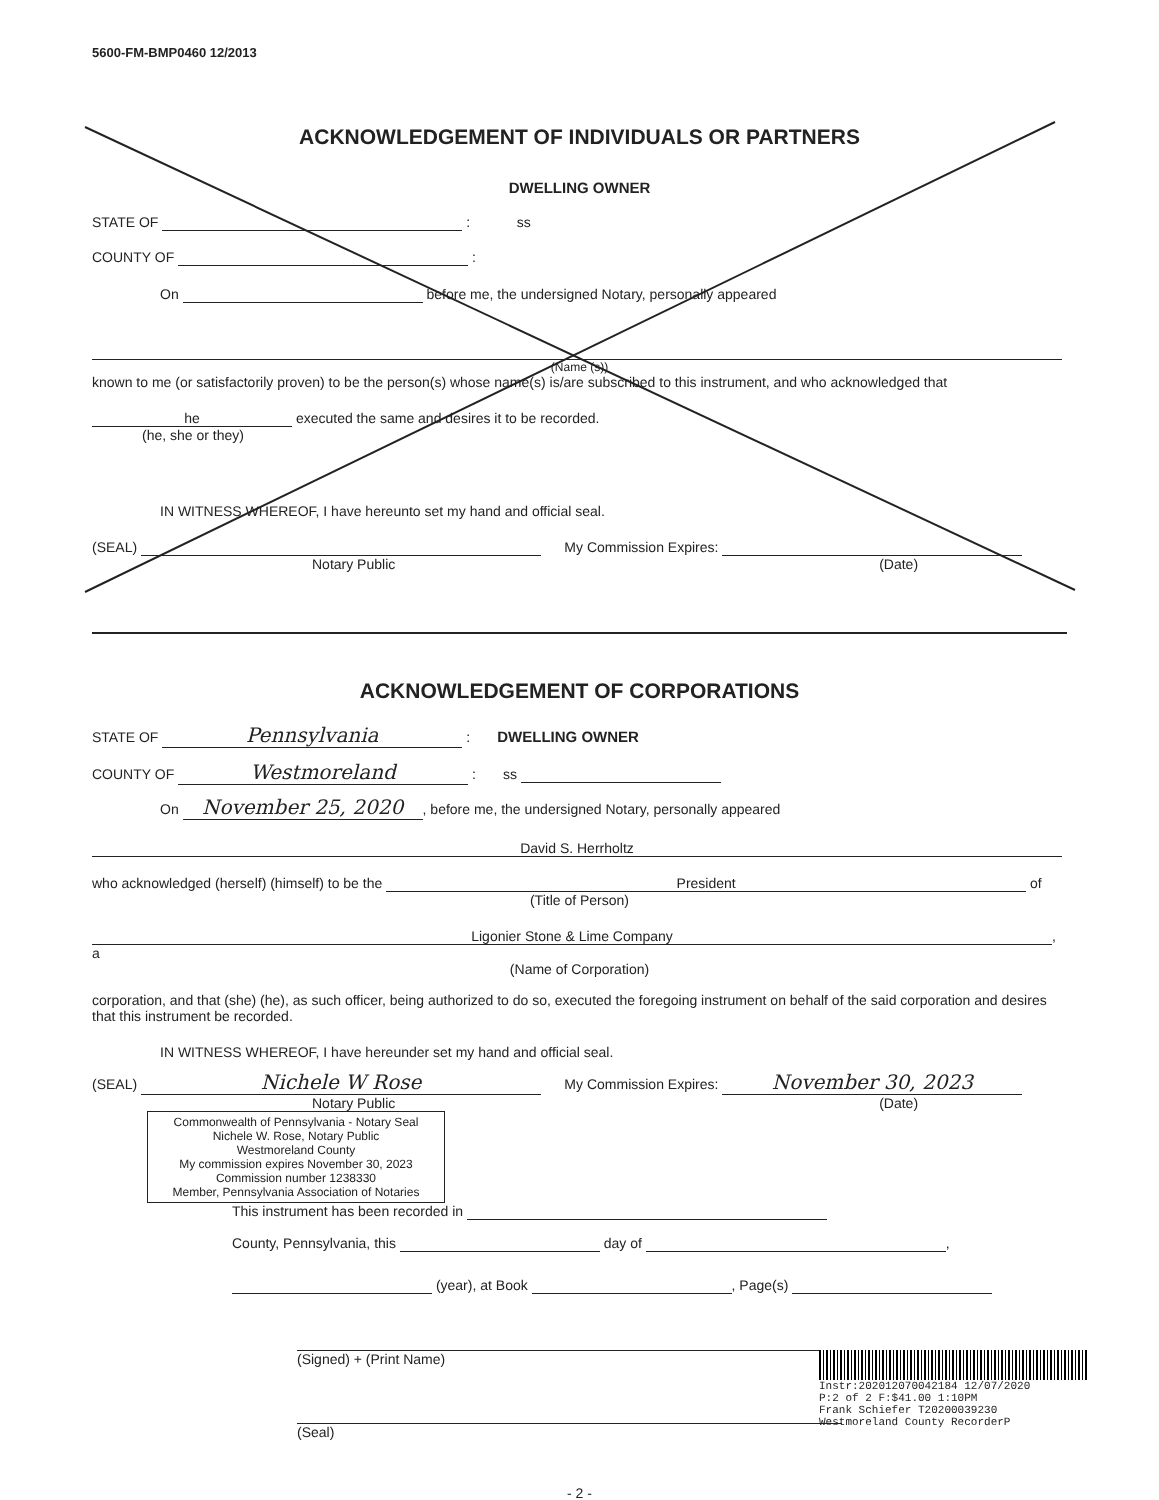5600-FM-BMP0460 12/2013
ACKNOWLEDGEMENT OF INDIVIDUALS OR PARTNERS
DWELLING OWNER
STATE OF : ss
COUNTY OF :
On before me, the undersigned Notary, personally appeared
(Name (s))
known to me (or satisfactorily proven) to be the person(s) whose name(s) is/are subscribed to this instrument, and who acknowledged that
he executed the same and desires it to be recorded.
(he, she or they)
IN WITNESS WHEREOF, I have hereunto set my hand and official seal.
(SEAL) My Commission Expires:
Notary Public (Date)
ACKNOWLEDGEMENT OF CORPORATIONS
STATE OF Pennsylvania : DWELLING OWNER
COUNTY OF Westmoreland : ss
On November 25, 2020, before me, the undersigned Notary, personally appeared
David S. Herrholtz
who acknowledged (herself) (himself) to be the President of
(Title of Person)
Ligonier Stone & Lime Company, a
(Name of Corporation)
corporation, and that (she) (he), as such officer, being authorized to do so, executed the foregoing instrument on behalf of the said corporation and desires that this instrument be recorded.
IN WITNESS WHEREOF, I have hereunder set my hand and official seal.
(SEAL) Nichele W Rose My Commission Expires: November 30, 2023
Notary Public (Date)
Commonwealth of Pennsylvania - Notary Seal
Nichele W. Rose, Notary Public
Westmoreland County
My commission expires November 30, 2023
Commission number 1238330
Member, Pennsylvania Association of Notaries
This instrument has been recorded in
County, Pennsylvania, this day of ,
(year), at Book , Page(s)
(Signed) + (Print Name)
(Seal)
- 2 -
Instr:202012070042184 12/07/2020
P:2 of 2 F:$41.00 1:10PM
Frank Schiefer T20200039230
Westmoreland County RecorderP